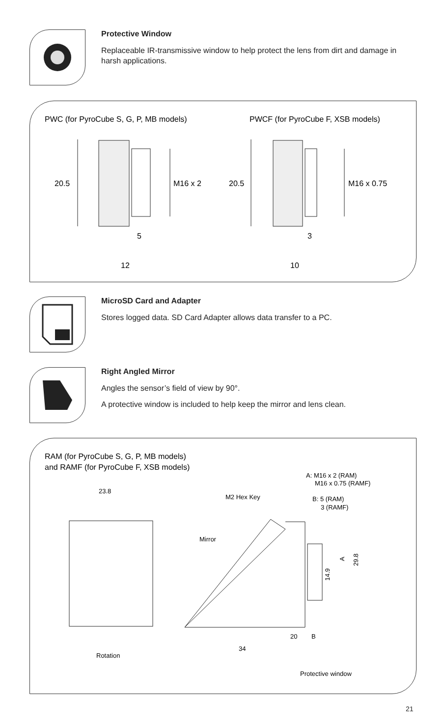Protective Window
Replaceable IR-transmissive window to help protect the lens from dirt and damage in harsh applications.
PWC (for PyroCube S, G, P, MB models)
PWCF (for PyroCube F, XSB models)
20.5
M16 x 2
5
12
20.5
M16 x 0.75
3
10
MicroSD Card and Adapter
Stores logged data. SD Card Adapter allows data transfer to a PC.
Right Angled Mirror
Angles the sensor’s field of view by 90°.
A protective window is included to help keep the mirror and lens clean.
RAM (for PyroCube S, G, P, MB models)
and RAMF (for PyroCube F, XSB models)
A: M16 x 2 (RAM)
M16 x 0.75 (RAMF)
M2 Hex Key
B: 5 (RAM)
3 (RAMF)
23.8
Rotation
Mirror
20
B
34
Protective window
14.9
A
29.8
21